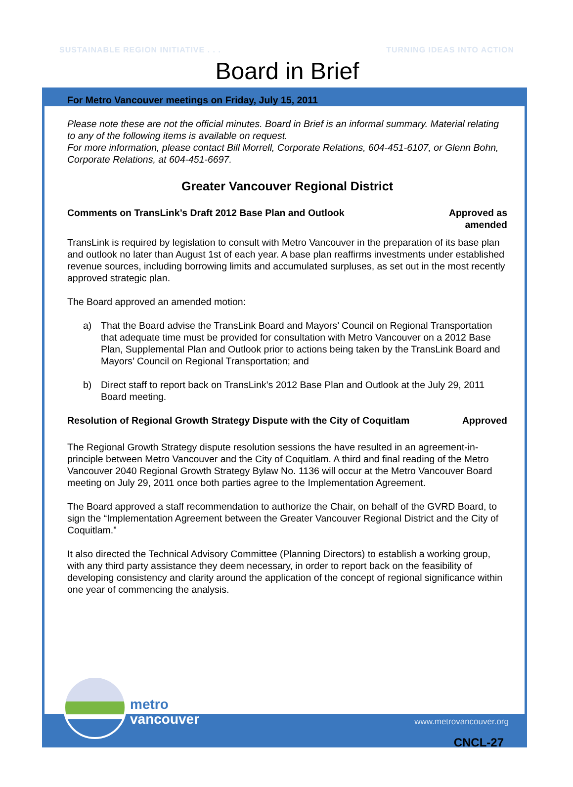SUSTAINABLE REGION INITIATIVE . . . TURNING IDEAS INTO ACTION
Board in Brief
For Metro Vancouver meetings on Friday, July 15, 2011
Please note these are not the official minutes. Board in Brief is an informal summary. Material relating to any of the following items is available on request.
For more information, please contact Bill Morrell, Corporate Relations, 604-451-6107, or Glenn Bohn, Corporate Relations, at 604-451-6697.
Greater Vancouver Regional District
Comments on TransLink’s Draft 2012 Base Plan and Outlook Approved as
amended
TransLink is required by legislation to consult with Metro Vancouver in the preparation of its base plan and outlook no later than August 1st of each year. A base plan reaffirms investments under established revenue sources, including borrowing limits and accumulated surpluses, as set out in the most recently approved strategic plan.
The Board approved an amended motion:
a) That the Board advise the TransLink Board and Mayors’ Council on Regional Transportation that adequate time must be provided for consultation with Metro Vancouver on a 2012 Base Plan, Supplemental Plan and Outlook prior to actions being taken by the TransLink Board and Mayors’ Council on Regional Transportation; and
b) Direct staff to report back on TransLink’s 2012 Base Plan and Outlook at the July 29, 2011 Board meeting.
Resolution of Regional Growth Strategy Dispute with the City of Coquitlam Approved
The Regional Growth Strategy dispute resolution sessions the have resulted in an agreement-in-principle between Metro Vancouver and the City of Coquitlam. A third and final reading of the Metro Vancouver 2040 Regional Growth Strategy Bylaw No. 1136 will occur at the Metro Vancouver Board meeting on July 29, 2011 once both parties agree to the Implementation Agreement.
The Board approved a staff recommendation to authorize the Chair, on behalf of the GVRD Board, to sign the “Implementation Agreement between the Greater Vancouver Regional District and the City of Coquitlam.”
It also directed the Technical Advisory Committee (Planning Directors) to establish a working group, with any third party assistance they deem necessary, in order to report back on the feasibility of developing consistency and clarity around the application of the concept of regional significance within one year of commencing the analysis.
metro
vancouver
www.metrovancouver.org
CNCL-27